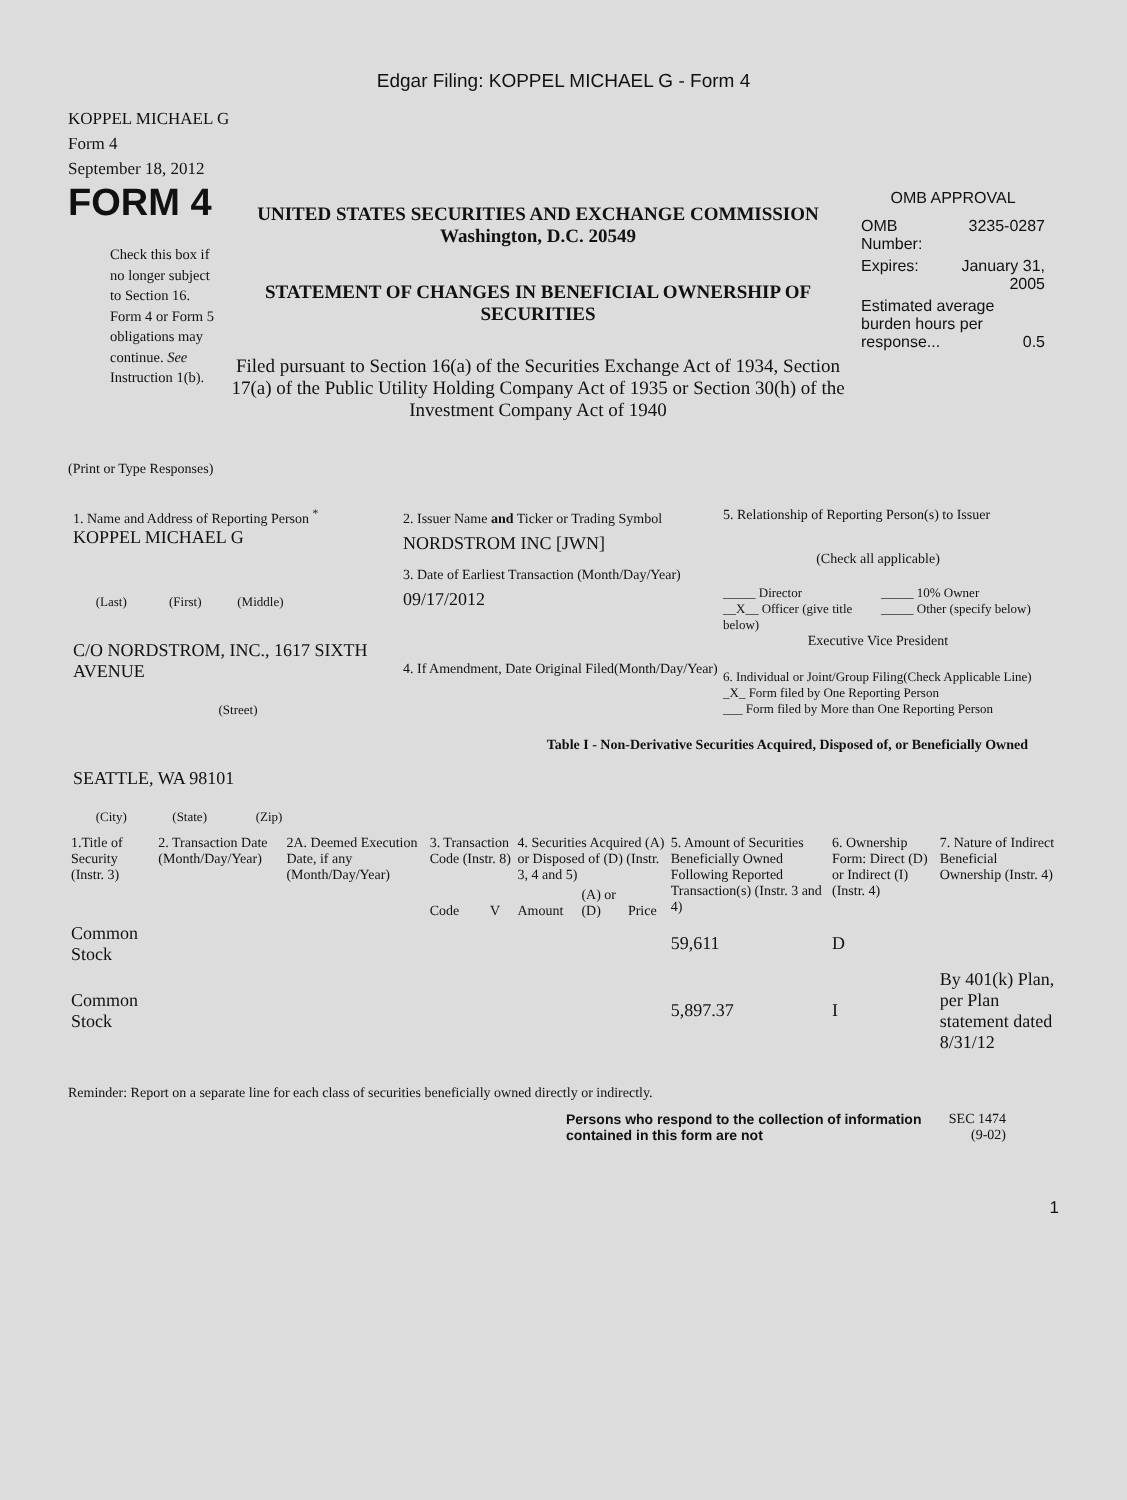Edgar Filing: KOPPEL MICHAEL G - Form 4
KOPPEL MICHAEL G
Form 4
September 18, 2012
FORM 4
Check this box if no longer subject to Section 16. Form 4 or Form 5 obligations may continue. See Instruction 1(b).
UNITED STATES SECURITIES AND EXCHANGE COMMISSION
Washington, D.C. 20549
STATEMENT OF CHANGES IN BENEFICIAL OWNERSHIP OF SECURITIES
Filed pursuant to Section 16(a) of the Securities Exchange Act of 1934, Section 17(a) of the Public Utility Holding Company Act of 1935 or Section 30(h) of the Investment Company Act of 1940
OMB APPROVAL
| OMB Number: | 3235-0287 |
| Expires: | January 31, 2005 |
| Estimated average burden hours per response... 0.5 | |
(Print or Type Responses)
1. Name and Address of Reporting Person <sup>*</sup>
KOPPEL MICHAEL G
(Last) (First) (Middle)
C/O NORDSTROM, INC., 1617 SIXTH AVENUE
(Street)
SEATTLE, WA 98101
(City) (State) (Zip)
2. Issuer Name and Ticker or Trading Symbol
NORDSTROM INC [JWN]
3. Date of Earliest Transaction (Month/Day/Year)
09/17/2012
4. If Amendment, Date Original Filed(Month/Day/Year)
5. Relationship of Reporting Person(s) to Issuer
(Check all applicable)
_____ Director
__X__ Officer (give title below)
_____ 10% Owner
_____ Other (specify below)
Executive Vice President
6. Individual or Joint/Group Filing(Check Applicable Line)
_X_ Form filed by One Reporting Person
___ Form filed by More than One Reporting Person
Table I - Non-Derivative Securities Acquired, Disposed of, or Beneficially Owned
| 1.Title of Security (Instr. 3) | 2. Transaction Date (Month/Day/Year) | 2A. Deemed Execution Date, if any (Month/Day/Year) | 3. Transaction Code (Instr. 8) | | 4. Securities Acquired (A) or Disposed of (D) (Instr. 3, 4 and 5) | | | 5. Amount of Securities Beneficially Owned Following Reported Transaction(s) (Instr. 3 and 4) | 6. Ownership Form: Direct (D) or Indirect (I) (Instr. 4) | 7. Nature of Indirect Beneficial Ownership (Instr. 4) |
| --- | --- | --- | --- | --- | --- | --- | --- | --- | --- | --- |
| | | | Code | V | Amount | (A) or (D) | Price | | | |
| Common Stock | | | | | | | | 59,611 | D | |
| Common Stock | | | | | | | | 5,897.37 | I | By 401(k) Plan, per Plan statement dated 8/31/12 |
Reminder: Report on a separate line for each class of securities beneficially owned directly or indirectly.
Persons who respond to the collection of information contained in this form are not
SEC 1474
(9-02)
1